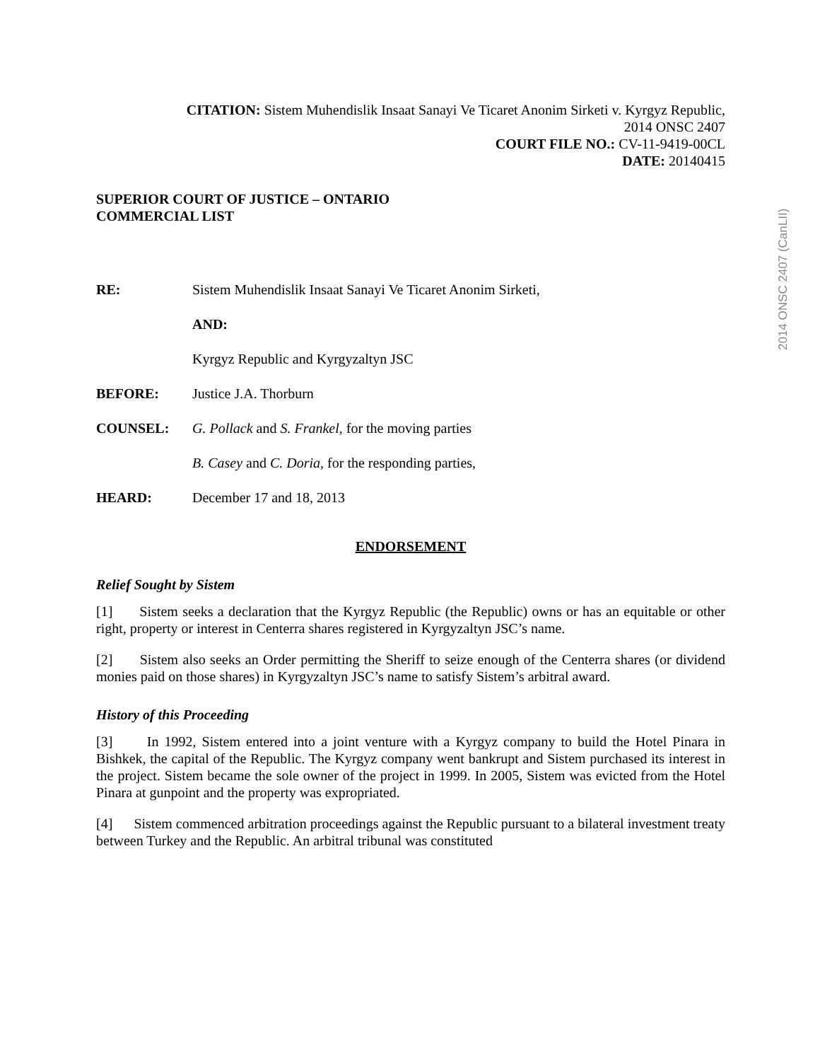2014 ONSC 2407 (CanLII)
CITATION: Sistem Muhendislik Insaat Sanayi Ve Ticaret Anonim Sirketi v. Kyrgyz Republic,
2014 ONSC 2407
COURT FILE NO.: CV-11-9419-00CL
DATE: 20140415
SUPERIOR COURT OF JUSTICE – ONTARIO
COMMERCIAL LIST
RE: Sistem Muhendislik Insaat Sanayi Ve Ticaret Anonim Sirketi,
AND:
Kyrgyz Republic and Kyrgyzaltyn JSC
BEFORE: Justice J.A. Thorburn
COUNSEL: G. Pollack and S. Frankel, for the moving parties
B. Casey and C. Doria, for the responding parties,
HEARD: December 17 and 18, 2013
ENDORSEMENT
Relief Sought by Sistem
[1] Sistem seeks a declaration that the Kyrgyz Republic (the Republic) owns or has an equitable or other right, property or interest in Centerra shares registered in Kyrgyzaltyn JSC’s name.
[2] Sistem also seeks an Order permitting the Sheriff to seize enough of the Centerra shares (or dividend monies paid on those shares) in Kyrgyzaltyn JSC’s name to satisfy Sistem’s arbitral award.
History of this Proceeding
[3] In 1992, Sistem entered into a joint venture with a Kyrgyz company to build the Hotel Pinara in Bishkek, the capital of the Republic. The Kyrgyz company went bankrupt and Sistem purchased its interest in the project. Sistem became the sole owner of the project in 1999. In 2005, Sistem was evicted from the Hotel Pinara at gunpoint and the property was expropriated.
[4] Sistem commenced arbitration proceedings against the Republic pursuant to a bilateral investment treaty between Turkey and the Republic. An arbitral tribunal was constituted